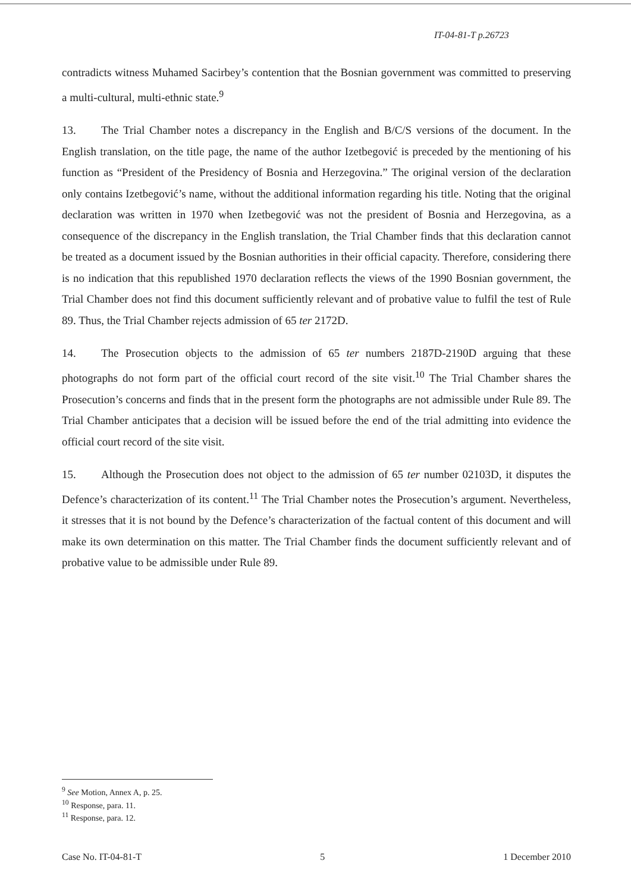IT-04-81-T p.26723
contradicts witness Muhamed Sacirbey’s contention that the Bosnian government was committed to preserving a multi-cultural, multi-ethnic state.<sup>9</sup>
13. The Trial Chamber notes a discrepancy in the English and B/C/S versions of the document. In the English translation, on the title page, the name of the author Izetbegović is preceded by the mentioning of his function as “President of the Presidency of Bosnia and Herzegovina.” The original version of the declaration only contains Izetbegović’s name, without the additional information regarding his title. Noting that the original declaration was written in 1970 when Izetbegović was not the president of Bosnia and Herzegovina, as a consequence of the discrepancy in the English translation, the Trial Chamber finds that this declaration cannot be treated as a document issued by the Bosnian authorities in their official capacity. Therefore, considering there is no indication that this republished 1970 declaration reflects the views of the 1990 Bosnian government, the Trial Chamber does not find this document sufficiently relevant and of probative value to fulfil the test of Rule 89. Thus, the Trial Chamber rejects admission of 65 ter 2172D.
14. The Prosecution objects to the admission of 65 ter numbers 2187D-2190D arguing that these photographs do not form part of the official court record of the site visit.<sup>10</sup> The Trial Chamber shares the Prosecution’s concerns and finds that in the present form the photographs are not admissible under Rule 89. The Trial Chamber anticipates that a decision will be issued before the end of the trial admitting into evidence the official court record of the site visit.
15. Although the Prosecution does not object to the admission of 65 ter number 02103D, it disputes the Defence’s characterization of its content.<sup>11</sup> The Trial Chamber notes the Prosecution’s argument. Nevertheless, it stresses that it is not bound by the Defence’s characterization of the factual content of this document and will make its own determination on this matter. The Trial Chamber finds the document sufficiently relevant and of probative value to be admissible under Rule 89.
<sup>9</sup> See Motion, Annex A, p. 25.
<sup>10</sup> Response, para. 11.
<sup>11</sup> Response, para. 12.
Case No. IT-04-81-T 5 1 December 2010